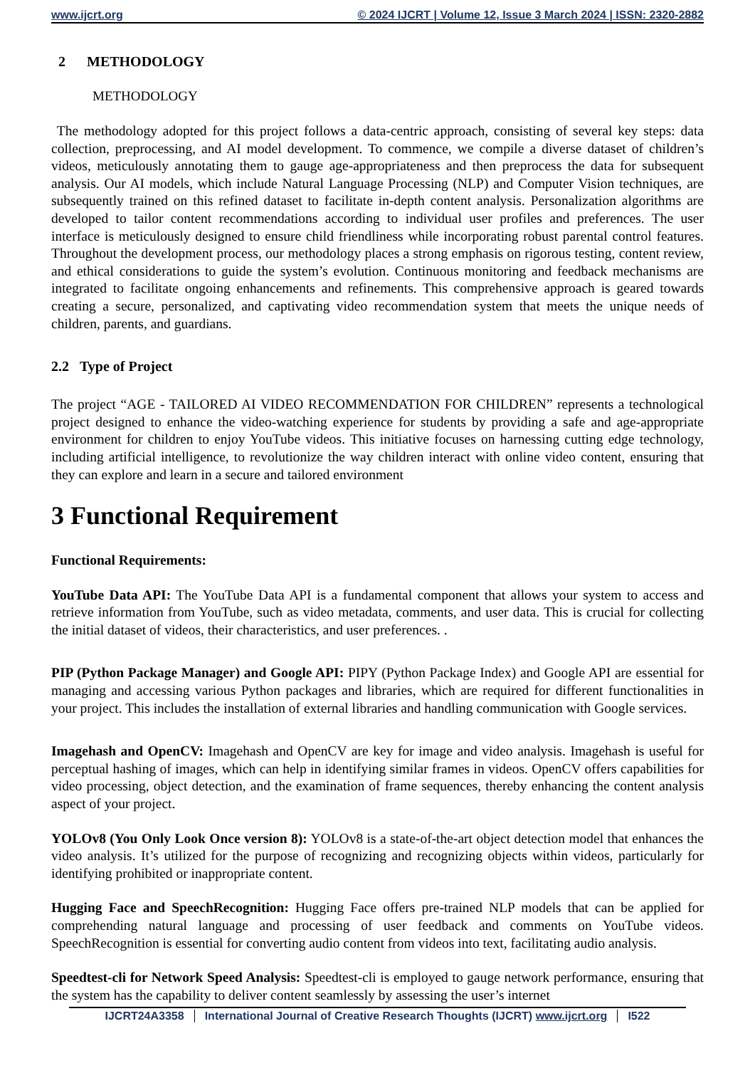www.ijcrt.org © 2024 IJCRT | Volume 12, Issue 3 March 2024 | ISSN: 2320-2882
2 METHODOLOGY
METHODOLOGY
The methodology adopted for this project follows a data-centric approach, consisting of several key steps: data collection, preprocessing, and AI model development. To commence, we compile a diverse dataset of children’s videos, meticulously annotating them to gauge age-appropriateness and then preprocess the data for subsequent analysis. Our AI models, which include Natural Language Processing (NLP) and Computer Vision techniques, are subsequently trained on this refined dataset to facilitate in-depth content analysis. Personalization algorithms are developed to tailor content recommendations according to individual user profiles and preferences. The user interface is meticulously designed to ensure child friendliness while incorporating robust parental control features. Throughout the development process, our methodology places a strong emphasis on rigorous testing, content review, and ethical considerations to guide the system’s evolution. Continuous monitoring and feedback mechanisms are integrated to facilitate ongoing enhancements and refinements. This comprehensive approach is geared towards creating a secure, personalized, and captivating video recommendation system that meets the unique needs of children, parents, and guardians.
2.2 Type of Project
The project “AGE - TAILORED AI VIDEO RECOMMENDATION FOR CHILDREN” represents a technological project designed to enhance the video-watching experience for students by providing a safe and age-appropriate environment for children to enjoy YouTube videos. This initiative focuses on harnessing cutting edge technology, including artificial intelligence, to revolutionize the way children interact with online video content, ensuring that they can explore and learn in a secure and tailored environment
3 Functional Requirement
Functional Requirements:
YouTube Data API: The YouTube Data API is a fundamental component that allows your system to access and retrieve information from YouTube, such as video metadata, comments, and user data. This is crucial for collecting the initial dataset of videos, their characteristics, and user preferences. .
PIP (Python Package Manager) and Google API: PIPY (Python Package Index) and Google API are essential for managing and accessing various Python packages and libraries, which are required for different functionalities in your project. This includes the installation of external libraries and handling communication with Google services.
Imagehash and OpenCV: Imagehash and OpenCV are key for image and video analysis. Imagehash is useful for perceptual hashing of images, which can help in identifying similar frames in videos. OpenCV offers capabilities for video processing, object detection, and the examination of frame sequences, thereby enhancing the content analysis aspect of your project.
YOLOv8 (You Only Look Once version 8): YOLOv8 is a state-of-the-art object detection model that enhances the video analysis. It’s utilized for the purpose of recognizing and recognizing objects within videos, particularly for identifying prohibited or inappropriate content.
Hugging Face and SpeechRecognition: Hugging Face offers pre-trained NLP models that can be applied for comprehending natural language and processing of user feedback and comments on YouTube videos. SpeechRecognition is essential for converting audio content from videos into text, facilitating audio analysis.
Speedtest-cli for Network Speed Analysis: Speedtest-cli is employed to gauge network performance, ensuring that the system has the capability to deliver content seamlessly by assessing the user’s internet
IJCRT24A3358 International Journal of Creative Research Thoughts (IJCRT) www.ijcrt.org I522